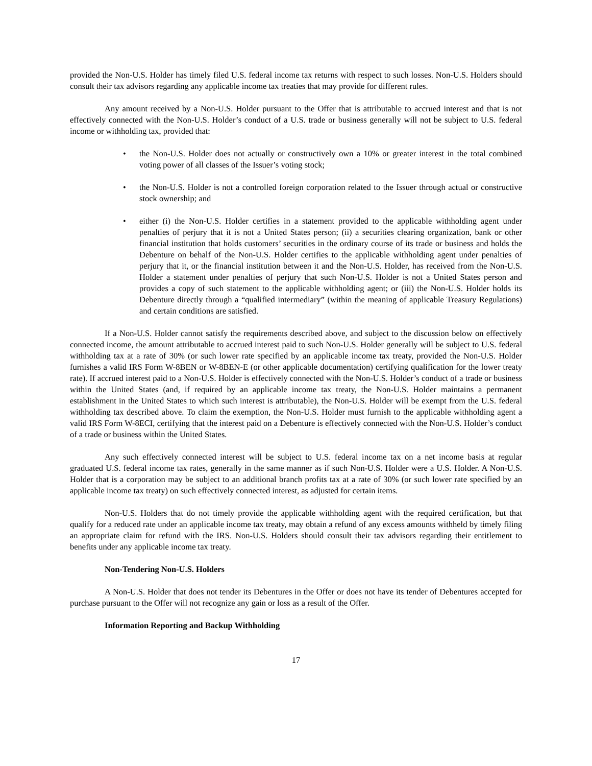provided the Non-U.S. Holder has timely filed U.S. federal income tax returns with respect to such losses. Non-U.S. Holders should consult their tax advisors regarding any applicable income tax treaties that may provide for different rules.
Any amount received by a Non-U.S. Holder pursuant to the Offer that is attributable to accrued interest and that is not effectively connected with the Non-U.S. Holder’s conduct of a U.S. trade or business generally will not be subject to U.S. federal income or withholding tax, provided that:
• the Non-U.S. Holder does not actually or constructively own a 10% or greater interest in the total combined voting power of all classes of the Issuer’s voting stock;
• the Non-U.S. Holder is not a controlled foreign corporation related to the Issuer through actual or constructive stock ownership; and
• either (i) the Non-U.S. Holder certifies in a statement provided to the applicable withholding agent under penalties of perjury that it is not a United States person; (ii) a securities clearing organization, bank or other financial institution that holds customers’ securities in the ordinary course of its trade or business and holds the Debenture on behalf of the Non-U.S. Holder certifies to the applicable withholding agent under penalties of perjury that it, or the financial institution between it and the Non-U.S. Holder, has received from the Non-U.S. Holder a statement under penalties of perjury that such Non-U.S. Holder is not a United States person and provides a copy of such statement to the applicable withholding agent; or (iii) the Non-U.S. Holder holds its Debenture directly through a “qualified intermediary” (within the meaning of applicable Treasury Regulations) and certain conditions are satisfied.
If a Non-U.S. Holder cannot satisfy the requirements described above, and subject to the discussion below on effectively connected income, the amount attributable to accrued interest paid to such Non-U.S. Holder generally will be subject to U.S. federal withholding tax at a rate of 30% (or such lower rate specified by an applicable income tax treaty, provided the Non-U.S. Holder furnishes a valid IRS Form W-8BEN or W-8BEN-E (or other applicable documentation) certifying qualification for the lower treaty rate). If accrued interest paid to a Non-U.S. Holder is effectively connected with the Non-U.S. Holder’s conduct of a trade or business within the United States (and, if required by an applicable income tax treaty, the Non-U.S. Holder maintains a permanent establishment in the United States to which such interest is attributable), the Non-U.S. Holder will be exempt from the U.S. federal withholding tax described above. To claim the exemption, the Non-U.S. Holder must furnish to the applicable withholding agent a valid IRS Form W-8ECI, certifying that the interest paid on a Debenture is effectively connected with the Non-U.S. Holder’s conduct of a trade or business within the United States.
Any such effectively connected interest will be subject to U.S. federal income tax on a net income basis at regular graduated U.S. federal income tax rates, generally in the same manner as if such Non-U.S. Holder were a U.S. Holder. A Non-U.S. Holder that is a corporation may be subject to an additional branch profits tax at a rate of 30% (or such lower rate specified by an applicable income tax treaty) on such effectively connected interest, as adjusted for certain items.
Non-U.S. Holders that do not timely provide the applicable withholding agent with the required certification, but that qualify for a reduced rate under an applicable income tax treaty, may obtain a refund of any excess amounts withheld by timely filing an appropriate claim for refund with the IRS. Non-U.S. Holders should consult their tax advisors regarding their entitlement to benefits under any applicable income tax treaty.
Non-Tendering Non-U.S. Holders
A Non-U.S. Holder that does not tender its Debentures in the Offer or does not have its tender of Debentures accepted for purchase pursuant to the Offer will not recognize any gain or loss as a result of the Offer.
Information Reporting and Backup Withholding
17